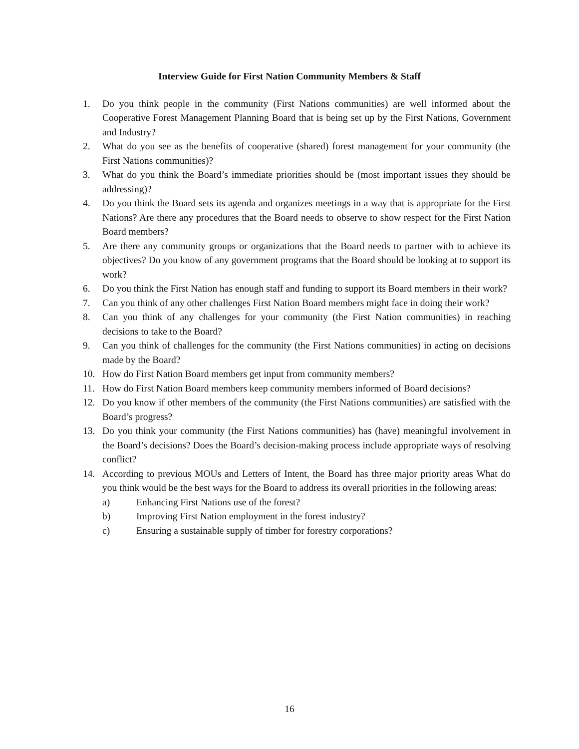Interview Guide for First Nation Community Members & Staff
1. Do you think people in the community (First Nations communities) are well informed about the Cooperative Forest Management Planning Board that is being set up by the First Nations, Government and Industry?
2. What do you see as the benefits of cooperative (shared) forest management for your community (the First Nations communities)?
3. What do you think the Board’s immediate priorities should be (most important issues they should be addressing)?
4. Do you think the Board sets its agenda and organizes meetings in a way that is appropriate for the First Nations? Are there any procedures that the Board needs to observe to show respect for the First Nation Board members?
5. Are there any community groups or organizations that the Board needs to partner with to achieve its objectives? Do you know of any government programs that the Board should be looking at to support its work?
6. Do you think the First Nation has enough staff and funding to support its Board members in their work?
7. Can you think of any other challenges First Nation Board members might face in doing their work?
8. Can you think of any challenges for your community (the First Nation communities) in reaching decisions to take to the Board?
9. Can you think of challenges for the community (the First Nations communities) in acting on decisions made by the Board?
10. How do First Nation Board members get input from community members?
11. How do First Nation Board members keep community members informed of Board decisions?
12. Do you know if other members of the community (the First Nations communities) are satisfied with the Board’s progress?
13. Do you think your community (the First Nations communities) has (have) meaningful involvement in the Board’s decisions? Does the Board’s decision-making process include appropriate ways of resolving conflict?
14. According to previous MOUs and Letters of Intent, the Board has three major priority areas What do you think would be the best ways for the Board to address its overall priorities in the following areas:
a) Enhancing First Nations use of the forest?
b) Improving First Nation employment in the forest industry?
c) Ensuring a sustainable supply of timber for forestry corporations?
16